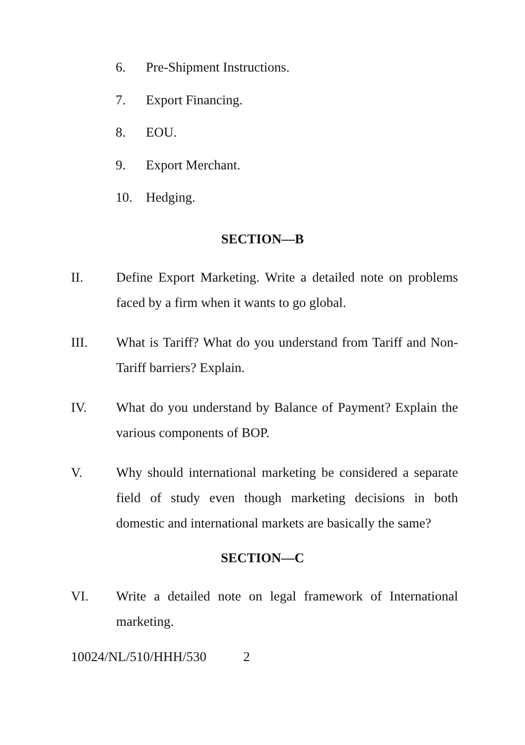6. Pre-Shipment Instructions.
7. Export Financing.
8. EOU.
9. Export Merchant.
10. Hedging.
SECTION—B
II. Define Export Marketing. Write a detailed note on problems faced by a firm when it wants to go global.
III. What is Tariff? What do you understand from Tariff and Non-Tariff barriers? Explain.
IV. What do you understand by Balance of Payment? Explain the various components of BOP.
V. Why should international marketing be considered a separate field of study even though marketing decisions in both domestic and international markets are basically the same?
SECTION—C
VI. Write a detailed note on legal framework of International marketing.
10024/NL/510/HHH/530 2